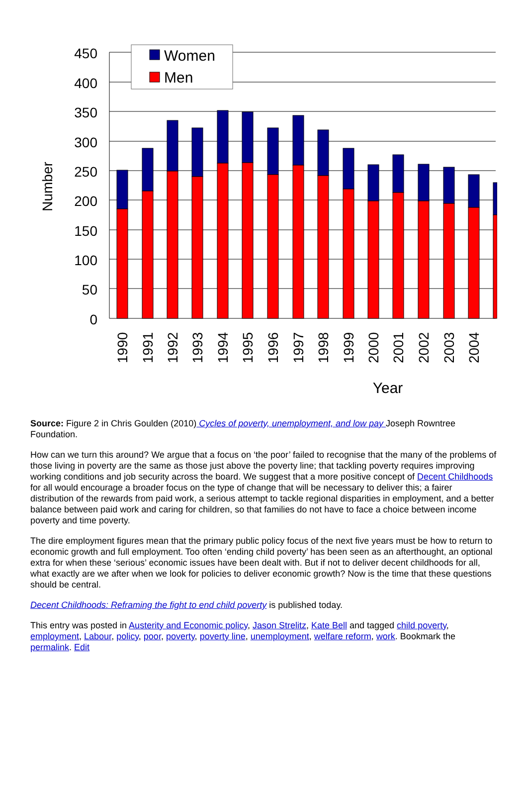450
400
350
300
250
200
150
100
50
0
Number
Women
Men
1990
1991
1992
1993
1994
1995
1996
1997
1998
1999
2000
2001
2002
2003
2004
Year
Source: Figure 2 in Chris Goulden (2010) Cycles of poverty, unemployment, and low pay Joseph Rowntree Foundation.
How can we turn this around? We argue that a focus on ‘the poor’ failed to recognise that the many of the problems of those living in poverty are the same as those just above the poverty line; that tackling poverty requires improving working conditions and job security across the board. We suggest that a more positive concept of Decent Childhoods for all would encourage a broader focus on the type of change that will be necessary to deliver this; a fairer distribution of the rewards from paid work, a serious attempt to tackle regional disparities in employment, and a better balance between paid work and caring for children, so that families do not have to face a choice between income poverty and time poverty.
The dire employment figures mean that the primary public policy focus of the next five years must be how to return to economic growth and full employment. Too often ‘ending child poverty’ has been seen as an afterthought, an optional extra for when these ‘serious’ economic issues have been dealt with. But if not to deliver decent childhoods for all, what exactly are we after when we look for policies to deliver economic growth? Now is the time that these questions should be central.
Decent Childhoods: Reframing the fight to end child poverty is published today.
This entry was posted in Austerity and Economic policy, Jason Strelitz, Kate Bell and tagged child poverty, employment, Labour, policy, poor, poverty, poverty line, unemployment, welfare reform, work. Bookmark the permalink. Edit